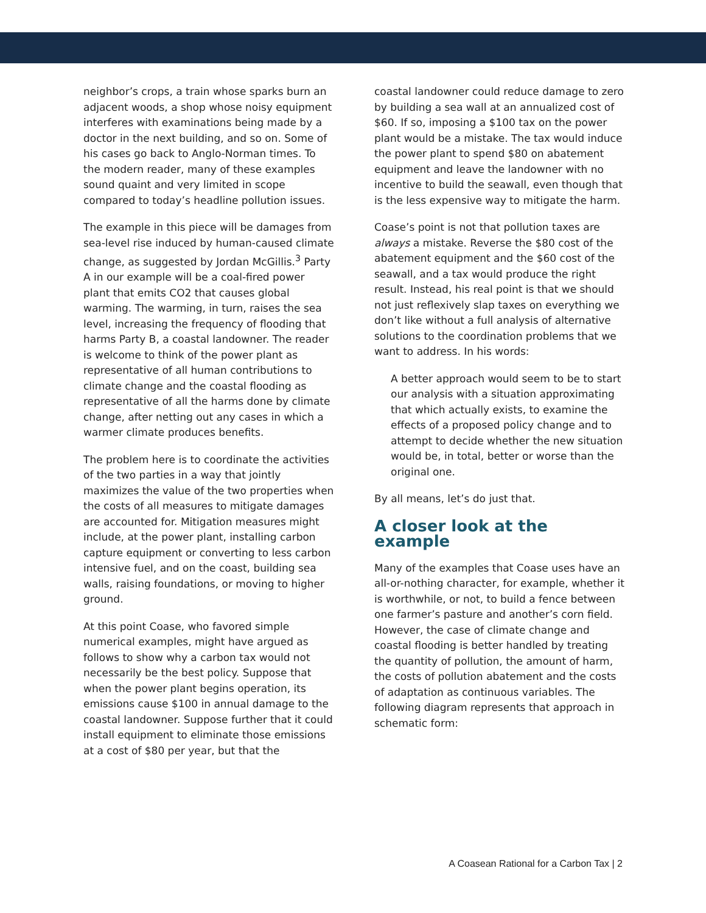neighbor’s crops, a train whose sparks burn an adjacent woods, a shop whose noisy equipment interferes with examinations being made by a doctor in the next building, and so on. Some of his cases go back to Anglo-Norman times. To the modern reader, many of these examples sound quaint and very limited in scope compared to today’s headline pollution issues.
The example in this piece will be damages from sea-level rise induced by human-caused climate change, as suggested by Jordan McGillis.<sup>3</sup> Party A in our example will be a coal-fired power plant that emits CO2 that causes global warming. The warming, in turn, raises the sea level, increasing the frequency of flooding that harms Party B, a coastal landowner. The reader is welcome to think of the power plant as representative of all human contributions to climate change and the coastal flooding as representative of all the harms done by climate change, after netting out any cases in which a warmer climate produces benefits.
The problem here is to coordinate the activities of the two parties in a way that jointly maximizes the value of the two properties when the costs of all measures to mitigate damages are accounted for. Mitigation measures might include, at the power plant, installing carbon capture equipment or converting to less carbon intensive fuel, and on the coast, building sea walls, raising foundations, or moving to higher ground.
At this point Coase, who favored simple numerical examples, might have argued as follows to show why a carbon tax would not necessarily be the best policy. Suppose that when the power plant begins operation, its emissions cause $100 in annual damage to the coastal landowner. Suppose further that it could install equipment to eliminate those emissions at a cost of $80 per year, but that the
coastal landowner could reduce damage to zero by building a sea wall at an annualized cost of $60. If so, imposing a $100 tax on the power plant would be a mistake. The tax would induce the power plant to spend $80 on abatement equipment and leave the landowner with no incentive to build the seawall, even though that is the less expensive way to mitigate the harm.
Coase’s point is not that pollution taxes are always a mistake. Reverse the $80 cost of the abatement equipment and the $60 cost of the seawall, and a tax would produce the right result. Instead, his real point is that we should not just reflexively slap taxes on everything we don’t like without a full analysis of alternative solutions to the coordination problems that we want to address. In his words:
A better approach would seem to be to start our analysis with a situation approximating that which actually exists, to examine the effects of a proposed policy change and to attempt to decide whether the new situation would be, in total, better or worse than the original one.
By all means, let’s do just that.
A closer look at the example
Many of the examples that Coase uses have an all-or-nothing character, for example, whether it is worthwhile, or not, to build a fence between one farmer’s pasture and another’s corn field. However, the case of climate change and coastal flooding is better handled by treating the quantity of pollution, the amount of harm, the costs of pollution abatement and the costs of adaptation as continuous variables. The following diagram represents that approach in schematic form:
A Coasean Rational for a Carbon Tax | 2